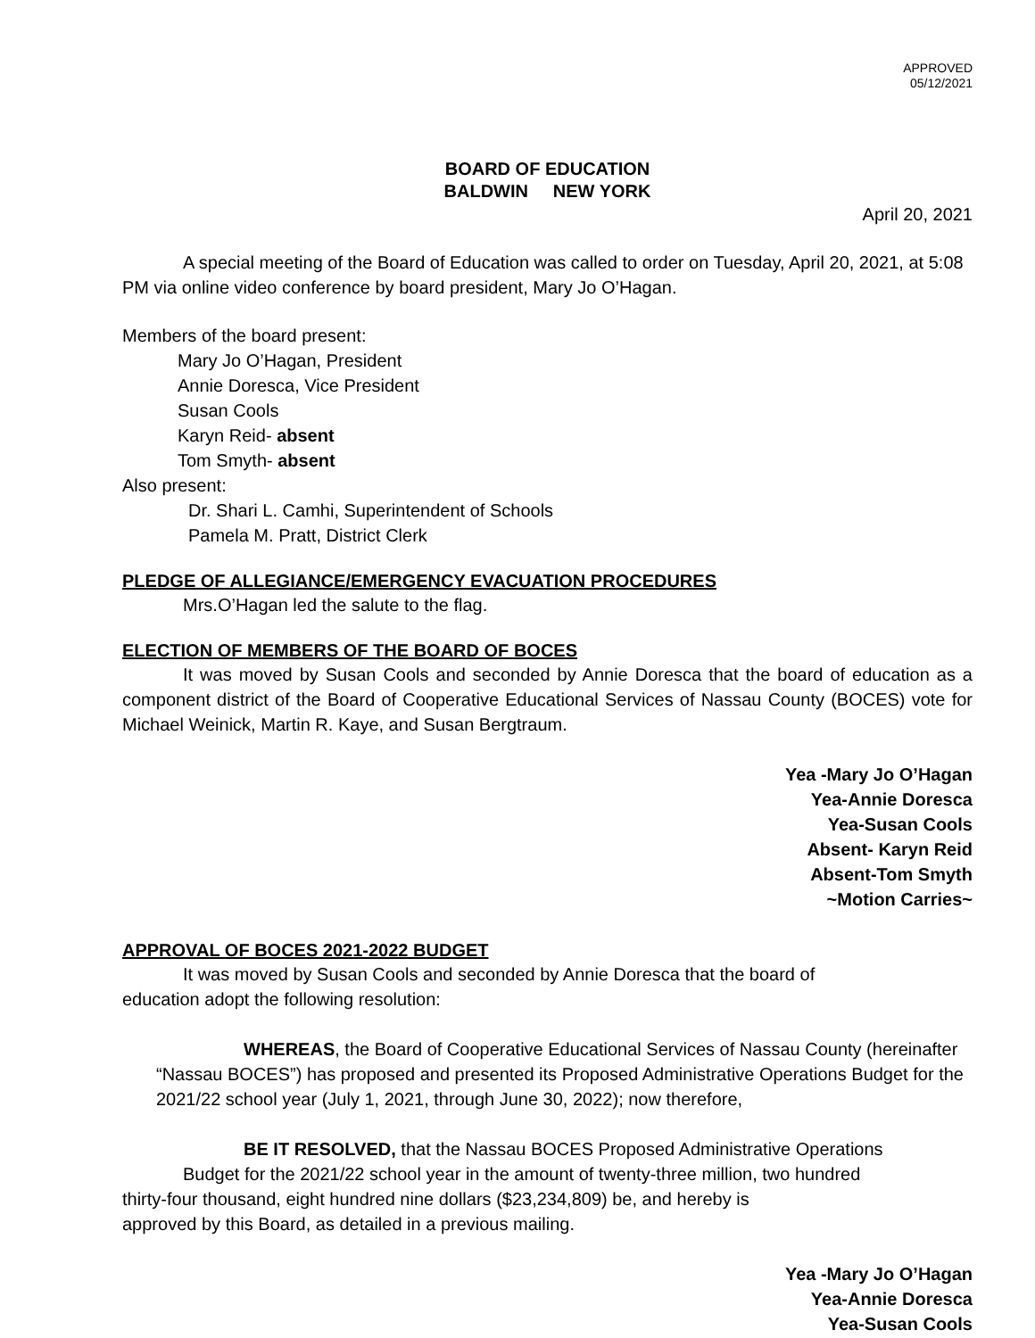APPROVED
05/12/2021
BOARD OF EDUCATION
BALDWIN NEW YORK
April 20, 2021
A special meeting of the Board of Education was called to order on Tuesday, April 20, 2021, at 5:08 PM via online video conference by board president, Mary Jo O’Hagan.
Members of the board present:
Mary Jo O’Hagan, President
Annie Doresca, Vice President
Susan Cools
Karyn Reid- absent
Tom Smyth- absent
Also present:
Dr. Shari L. Camhi, Superintendent of Schools
Pamela M. Pratt, District Clerk
PLEDGE OF ALLEGIANCE/EMERGENCY EVACUATION PROCEDURES
Mrs.O’Hagan led the salute to the flag.
ELECTION OF MEMBERS OF THE BOARD OF BOCES
It was moved by Susan Cools and seconded by Annie Doresca that the board of education as a component district of the Board of Cooperative Educational Services of Nassau County (BOCES) vote for Michael Weinick, Martin R. Kaye, and Susan Bergtraum.
Yea -Mary Jo O’Hagan
Yea-Annie Doresca
Yea-Susan Cools
Absent- Karyn Reid
Absent-Tom Smyth
~Motion Carries~
APPROVAL OF BOCES 2021-2022 BUDGET
It was moved by Susan Cools and seconded by Annie Doresca that the board of
education adopt the following resolution:
WHEREAS, the Board of Cooperative Educational Services of Nassau County (hereinafter “Nassau BOCES”) has proposed and presented its Proposed Administrative Operations Budget for the 2021/22 school year (July 1, 2021, through June 30, 2022); now therefore,
BE IT RESOLVED, that the Nassau BOCES Proposed Administrative Operations
Budget for the 2021/22 school year in the amount of twenty-three million, two hundred
thirty-four thousand, eight hundred nine dollars ($23,234,809) be, and hereby is
approved by this Board, as detailed in a previous mailing.
Yea -Mary Jo O’Hagan
Yea-Annie Doresca
Yea-Susan Cools